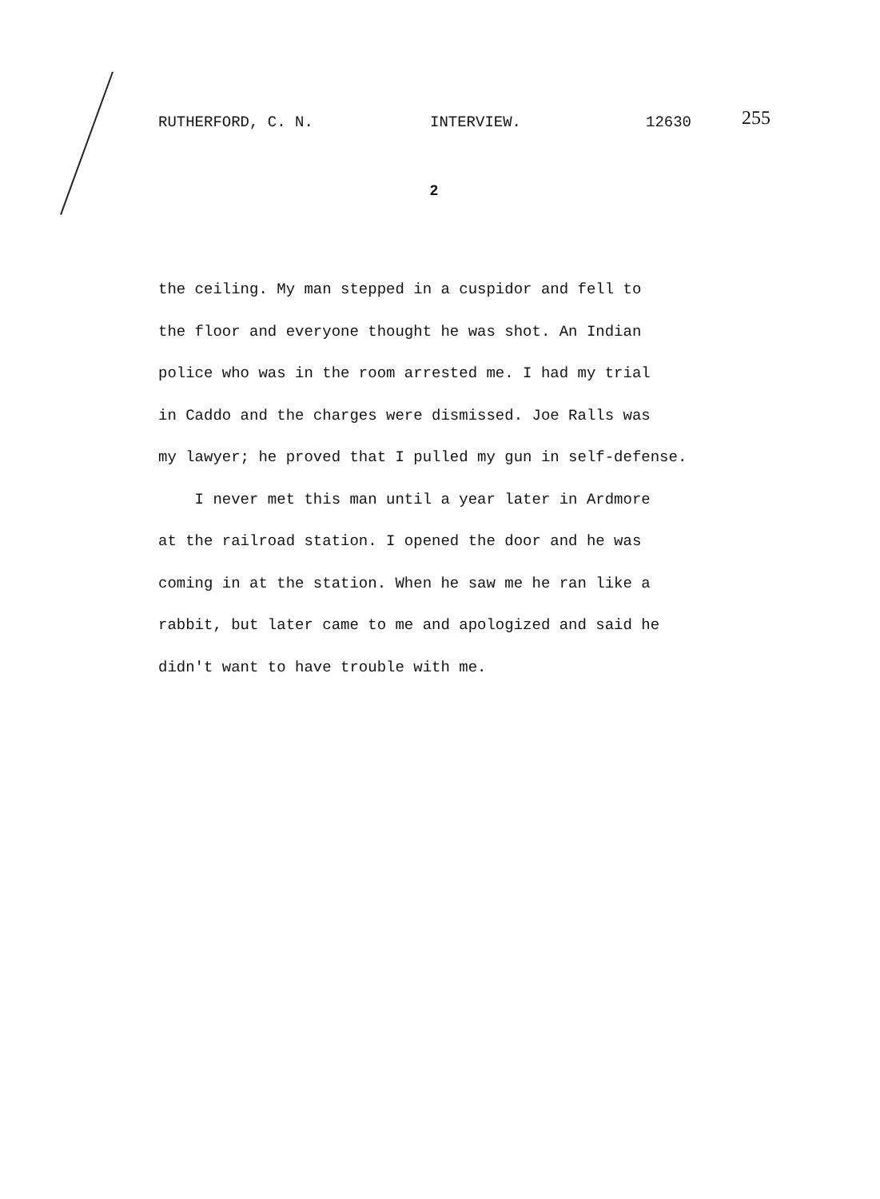RUTHERFORD, C. N. INTERVIEW. 12630 255
2
the ceiling. My man stepped in a cuspidor and fell to
the floor and everyone thought he was shot. An Indian
police who was in the room arrested me. I had my trial
in Caddo and the charges were dismissed. Joe Ralls was
my lawyer; he proved that I pulled my gun in self-defense.
I never met this man until a year later in Ardmore
at the railroad station. I opened the door and he was
coming in at the station. When he saw me he ran like a
rabbit, but later came to me and apologized and said he
didn't want to have trouble with me.